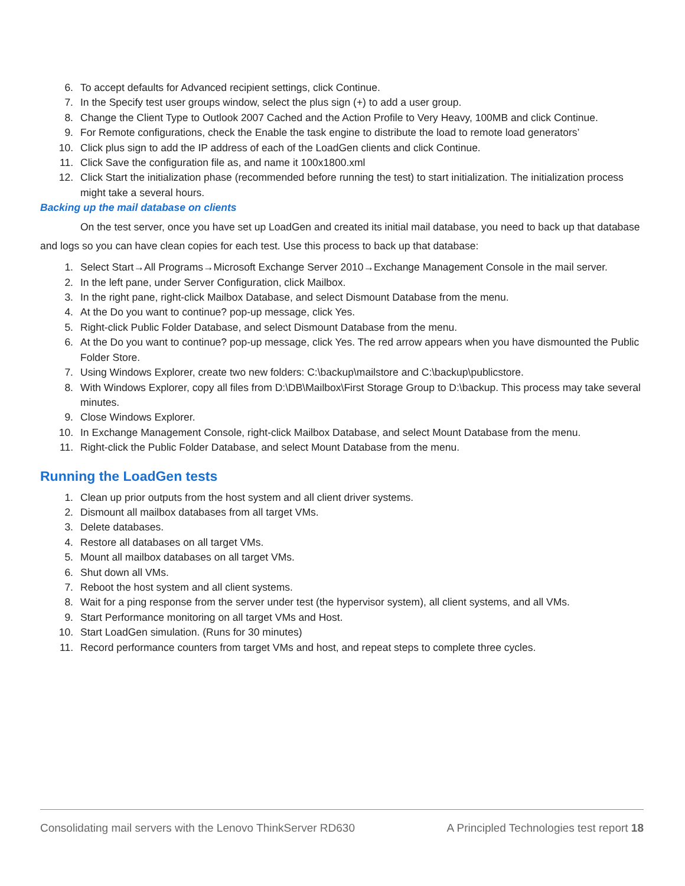6. To accept defaults for Advanced recipient settings, click Continue.
7. In the Specify test user groups window, select the plus sign (+) to add a user group.
8. Change the Client Type to Outlook 2007 Cached and the Action Profile to Very Heavy, 100MB and click Continue.
9. For Remote configurations, check the Enable the task engine to distribute the load to remote load generators’
10. Click plus sign to add the IP address of each of the LoadGen clients and click Continue.
11. Click Save the configuration file as, and name it 100x1800.xml
12. Click Start the initialization phase (recommended before running the test) to start initialization. The initialization process might take a several hours.
Backing up the mail database on clients
On the test server, once you have set up LoadGen and created its initial mail database, you need to back up that database and logs so you can have clean copies for each test. Use this process to back up that database:
1. Select Start→All Programs→Microsoft Exchange Server 2010→Exchange Management Console in the mail server.
2. In the left pane, under Server Configuration, click Mailbox.
3. In the right pane, right-click Mailbox Database, and select Dismount Database from the menu.
4. At the Do you want to continue? pop-up message, click Yes.
5. Right-click Public Folder Database, and select Dismount Database from the menu.
6. At the Do you want to continue? pop-up message, click Yes. The red arrow appears when you have dismounted the Public Folder Store.
7. Using Windows Explorer, create two new folders: C:\backup\mailstore and C:\backup\publicstore.
8. With Windows Explorer, copy all files from D:\DB\Mailbox\First Storage Group to D:\backup. This process may take several minutes.
9. Close Windows Explorer.
10. In Exchange Management Console, right-click Mailbox Database, and select Mount Database from the menu.
11. Right-click the Public Folder Database, and select Mount Database from the menu.
Running the LoadGen tests
1. Clean up prior outputs from the host system and all client driver systems.
2. Dismount all mailbox databases from all target VMs.
3. Delete databases.
4. Restore all databases on all target VMs.
5. Mount all mailbox databases on all target VMs.
6. Shut down all VMs.
7. Reboot the host system and all client systems.
8. Wait for a ping response from the server under test (the hypervisor system), all client systems, and all VMs.
9. Start Performance monitoring on all target VMs and Host.
10. Start LoadGen simulation. (Runs for 30 minutes)
11. Record performance counters from target VMs and host, and repeat steps to complete three cycles.
Consolidating mail servers with the Lenovo ThinkServer RD630 A Principled Technologies test report 18